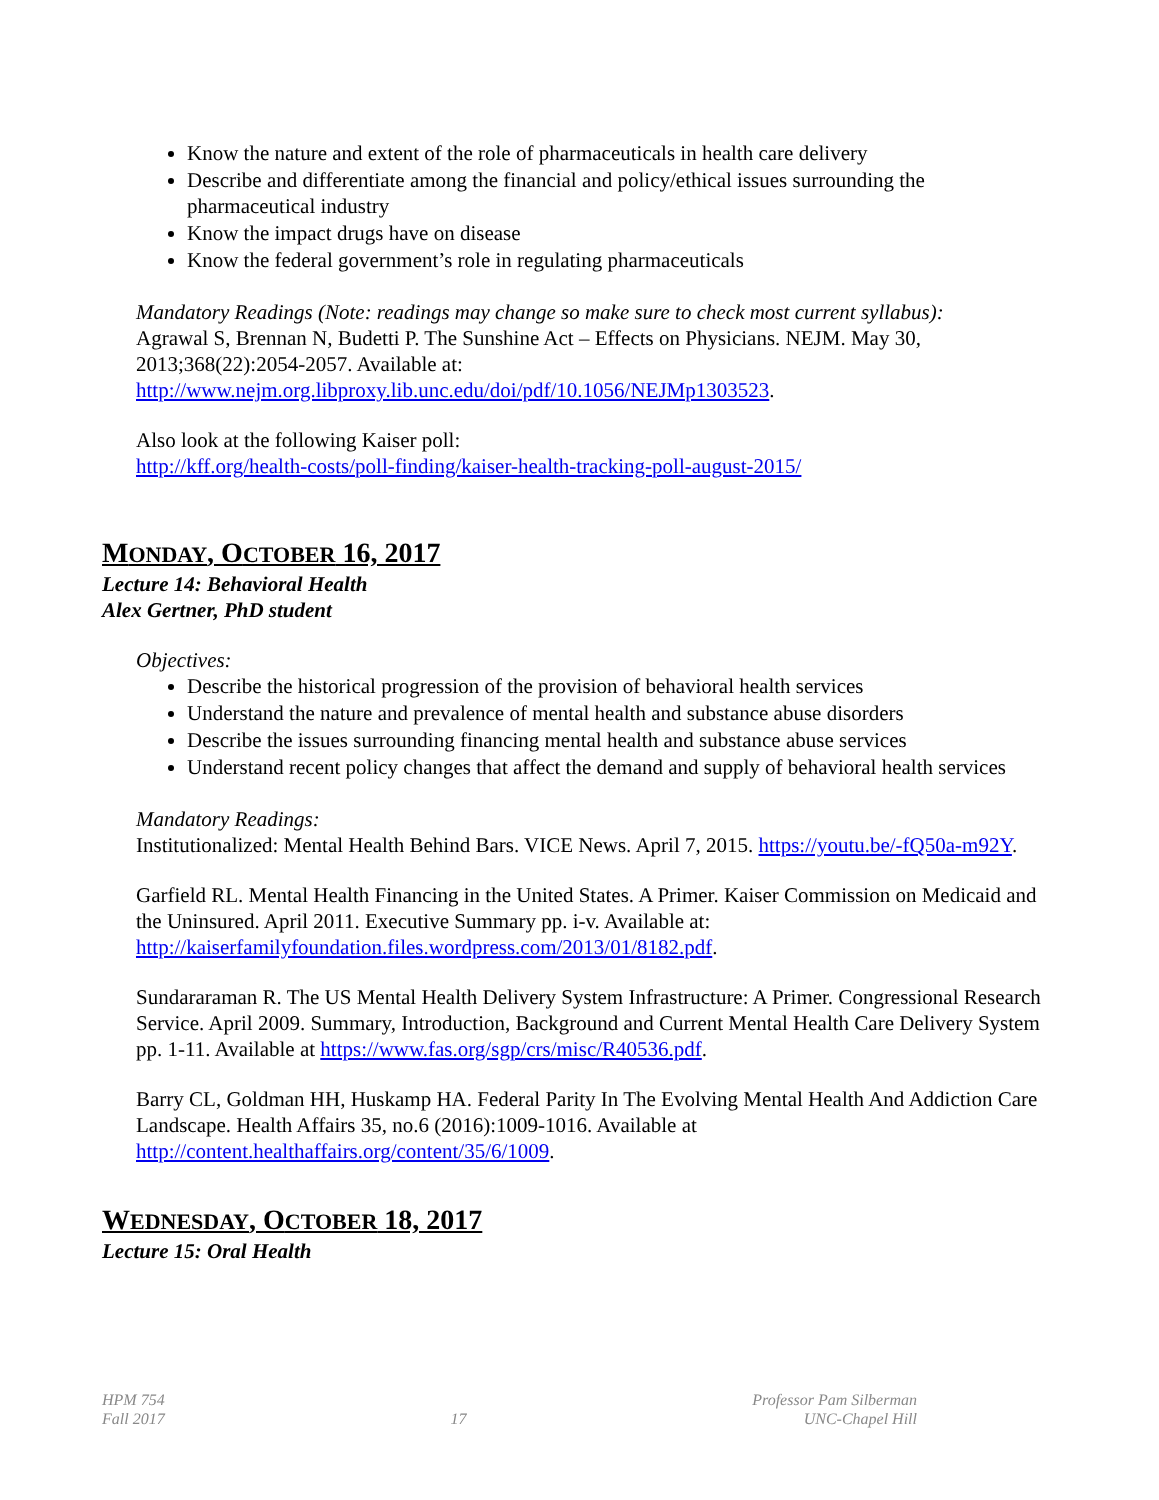Know the nature and extent of the role of pharmaceuticals in health care delivery
Describe and differentiate among the financial and policy/ethical issues surrounding the pharmaceutical industry
Know the impact drugs have on disease
Know the federal government’s role in regulating pharmaceuticals
Mandatory Readings (Note: readings may change so make sure to check most current syllabus):
Agrawal S, Brennan N, Budetti P. The Sunshine Act – Effects on Physicians. NEJM. May 30, 2013;368(22):2054-2057. Available at:
http://www.nejm.org.libproxy.lib.unc.edu/doi/pdf/10.1056/NEJMp1303523.
Also look at the following Kaiser poll:
http://kff.org/health-costs/poll-finding/kaiser-health-tracking-poll-august-2015/
MONDAY, OCTOBER 16, 2017
Lecture 14: Behavioral Health
Alex Gertner, PhD student
Objectives:
Describe the historical progression of the provision of behavioral health services
Understand the nature and prevalence of mental health and substance abuse disorders
Describe the issues surrounding financing mental health and substance abuse services
Understand recent policy changes that affect the demand and supply of behavioral health services
Mandatory Readings:
Institutionalized: Mental Health Behind Bars. VICE News. April 7, 2015. https://youtu.be/-fQ50a-m92Y.
Garfield RL. Mental Health Financing in the United States. A Primer. Kaiser Commission on Medicaid and the Uninsured. April 2011. Executive Summary pp. i-v. Available at: http://kaiserfamilyfoundation.files.wordpress.com/2013/01/8182.pdf.
Sundararaman R. The US Mental Health Delivery System Infrastructure: A Primer. Congressional Research Service. April 2009. Summary, Introduction, Background and Current Mental Health Care Delivery System pp. 1-11. Available at https://www.fas.org/sgp/crs/misc/R40536.pdf.
Barry CL, Goldman HH, Huskamp HA. Federal Parity In The Evolving Mental Health And Addiction Care Landscape. Health Affairs 35, no.6 (2016):1009-1016. Available at http://content.healthaffairs.org/content/35/6/1009.
WEDNESDAY, OCTOBER 18, 2017
Lecture 15: Oral Health
HPM 754
Fall 2017
17 Professor Pam Silberman
UNC-Chapel Hill